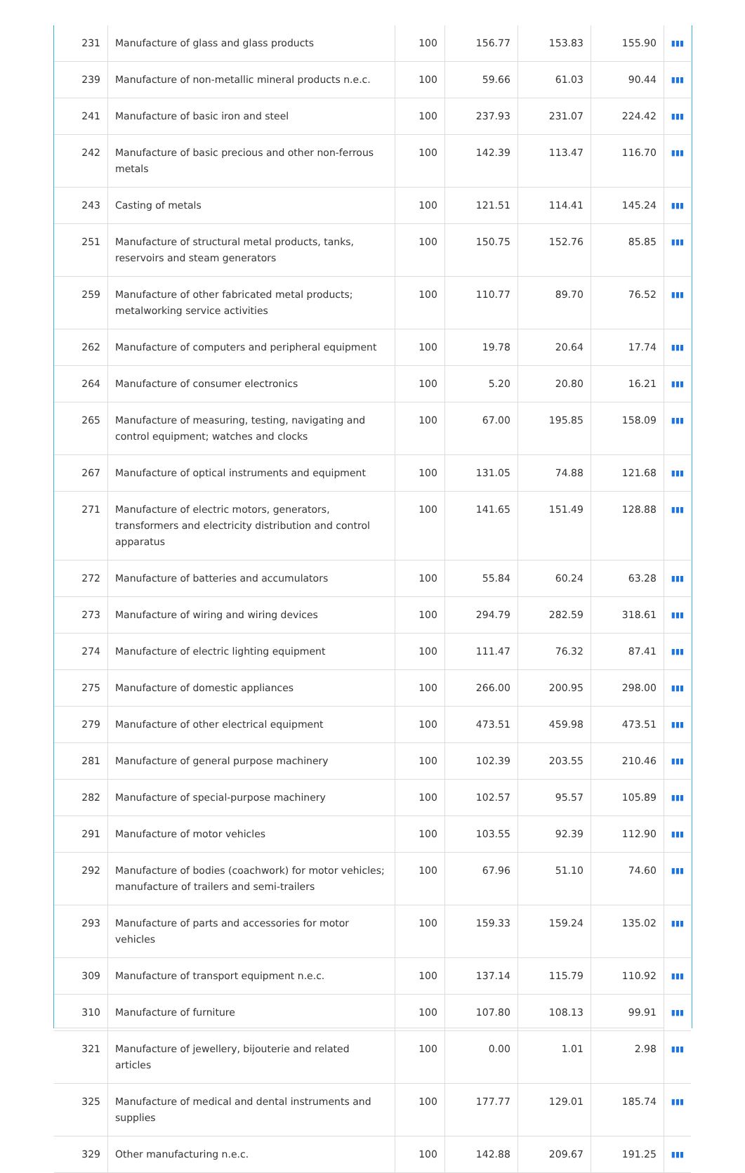| 231 | Manufacture of glass and glass products | 100 | 156.77 | 153.83 | 155.90 | ▮▮▮ |
| 239 | Manufacture of non-metallic mineral products n.e.c. | 100 | 59.66 | 61.03 | 90.44 | ▮▮▮ |
| 241 | Manufacture of basic iron and steel | 100 | 237.93 | 231.07 | 224.42 | ▮▮▮ |
| 242 | Manufacture of basic precious and other non-ferrous metals | 100 | 142.39 | 113.47 | 116.70 | ▮▮▮ |
| 243 | Casting of metals | 100 | 121.51 | 114.41 | 145.24 | ▮▮▮ |
| 251 | Manufacture of structural metal products, tanks, reservoirs and steam generators | 100 | 150.75 | 152.76 | 85.85 | ▮▮▮ |
| 259 | Manufacture of other fabricated metal products; metalworking service activities | 100 | 110.77 | 89.70 | 76.52 | ▮▮▮ |
| 262 | Manufacture of computers and peripheral equipment | 100 | 19.78 | 20.64 | 17.74 | ▮▮▮ |
| 264 | Manufacture of consumer electronics | 100 | 5.20 | 20.80 | 16.21 | ▮▮▮ |
| 265 | Manufacture of measuring, testing, navigating and control equipment; watches and clocks | 100 | 67.00 | 195.85 | 158.09 | ▮▮▮ |
| 267 | Manufacture of optical instruments and equipment | 100 | 131.05 | 74.88 | 121.68 | ▮▮▮ |
| 271 | Manufacture of electric motors, generators, transformers and electricity distribution and control apparatus | 100 | 141.65 | 151.49 | 128.88 | ▮▮▮ |
| 272 | Manufacture of batteries and accumulators | 100 | 55.84 | 60.24 | 63.28 | ▮▮▮ |
| 273 | Manufacture of wiring and wiring devices | 100 | 294.79 | 282.59 | 318.61 | ▮▮▮ |
| 274 | Manufacture of electric lighting equipment | 100 | 111.47 | 76.32 | 87.41 | ▮▮▮ |
| 275 | Manufacture of domestic appliances | 100 | 266.00 | 200.95 | 298.00 | ▮▮▮ |
| 279 | Manufacture of other electrical equipment | 100 | 473.51 | 459.98 | 473.51 | ▮▮▮ |
| 281 | Manufacture of general purpose machinery | 100 | 102.39 | 203.55 | 210.46 | ▮▮▮ |
| 282 | Manufacture of special-purpose machinery | 100 | 102.57 | 95.57 | 105.89 | ▮▮▮ |
| 291 | Manufacture of motor vehicles | 100 | 103.55 | 92.39 | 112.90 | ▮▮▮ |
| 292 | Manufacture of bodies (coachwork) for motor vehicles; manufacture of trailers and semi-trailers | 100 | 67.96 | 51.10 | 74.60 | ▮▮▮ |
| 293 | Manufacture of parts and accessories for motor vehicles | 100 | 159.33 | 159.24 | 135.02 | ▮▮▮ |
| 309 | Manufacture of transport equipment n.e.c. | 100 | 137.14 | 115.79 | 110.92 | ▮▮▮ |
| 310 | Manufacture of furniture | 100 | 107.80 | 108.13 | 99.91 | ▮▮▮ |
| 321 | Manufacture of jewellery, bijouterie and related articles | 100 | 0.00 | 1.01 | 2.98 | ▮▮▮ |
| 325 | Manufacture of medical and dental instruments and supplies | 100 | 177.77 | 129.01 | 185.74 | ▮▮▮ |
| 329 | Other manufacturing n.e.c. | 100 | 142.88 | 209.67 | 191.25 | ▮▮▮ |